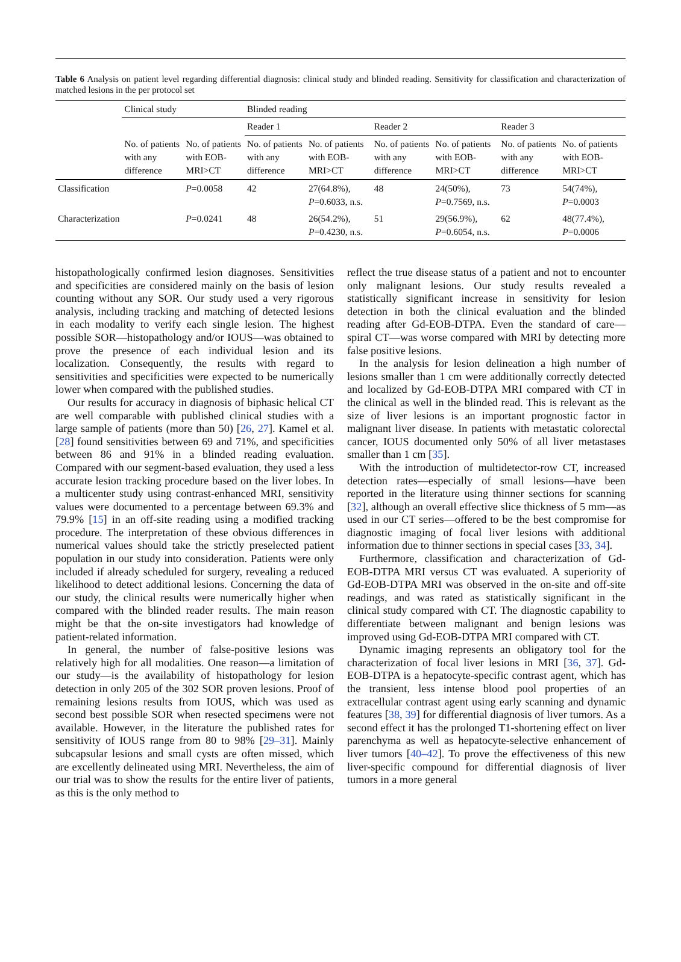Table 6 Analysis on patient level regarding differential diagnosis: clinical study and blinded reading. Sensitivity for classification and characterization of matched lesions in the per protocol set
| | Clinical study | | Blinded reading | | | | | |
| --- | --- | --- | --- | --- | --- | --- | --- | --- |
| | | | Reader 1 | | Reader 2 | | Reader 3 | |
| | No. of patients with any difference | No. of patients with EOB-MRI>CT | No. of patients with any difference | No. of patients with EOB-MRI>CT | No. of patients with any difference | No. of patients with EOB-MRI>CT | No. of patients with any difference | No. of patients with EOB-MRI>CT |
| Classification | | P =0.0058 | 42 | 27(64.8%), P =0.6033, n.s. | 48 | 24(50%), P =0.7569, n.s. | 73 | 54(74%), P =0.0003 |
| Characterization | | P =0.0241 | 48 | 26(54.2%), P =0.4230, n.s. | 51 | 29(56.9%), P =0.6054, n.s. | 62 | 48(77.4%), P =0.0006 |
histopathologically confirmed lesion diagnoses. Sensitivities and specificities are considered mainly on the basis of lesion counting without any SOR. Our study used a very rigorous analysis, including tracking and matching of detected lesions in each modality to verify each single lesion. The highest possible SOR—histopathology and/or IOUS—was obtained to prove the presence of each individual lesion and its localization. Consequently, the results with regard to sensitivities and specificities were expected to be numerically lower when compared with the published studies.
Our results for accuracy in diagnosis of biphasic helical CT are well comparable with published clinical studies with a large sample of patients (more than 50) [26, 27]. Kamel et al. [28] found sensitivities between 69 and 71%, and specificities between 86 and 91% in a blinded reading evaluation. Compared with our segment-based evaluation, they used a less accurate lesion tracking procedure based on the liver lobes. In a multicenter study using contrast-enhanced MRI, sensitivity values were documented to a percentage between 69.3% and 79.9% [15] in an off-site reading using a modified tracking procedure. The interpretation of these obvious differences in numerical values should take the strictly preselected patient population in our study into consideration. Patients were only included if already scheduled for surgery, revealing a reduced likelihood to detect additional lesions. Concerning the data of our study, the clinical results were numerically higher when compared with the blinded reader results. The main reason might be that the on-site investigators had knowledge of patient-related information.
In general, the number of false-positive lesions was relatively high for all modalities. One reason—a limitation of our study—is the availability of histopathology for lesion detection in only 205 of the 302 SOR proven lesions. Proof of remaining lesions results from IOUS, which was used as second best possible SOR when resected specimens were not available. However, in the literature the published rates for sensitivity of IOUS range from 80 to 98% [29–31]. Mainly subcapsular lesions and small cysts are often missed, which are excellently delineated using MRI. Nevertheless, the aim of our trial was to show the results for the entire liver of patients, as this is the only method to
reflect the true disease status of a patient and not to encounter only malignant lesions. Our study results revealed a statistically significant increase in sensitivity for lesion detection in both the clinical evaluation and the blinded reading after Gd-EOB-DTPA. Even the standard of care—spiral CT—was worse compared with MRI by detecting more false positive lesions.
In the analysis for lesion delineation a high number of lesions smaller than 1 cm were additionally correctly detected and localized by Gd-EOB-DTPA MRI compared with CT in the clinical as well in the blinded read. This is relevant as the size of liver lesions is an important prognostic factor in malignant liver disease. In patients with metastatic colorectal cancer, IOUS documented only 50% of all liver metastases smaller than 1 cm [35].
With the introduction of multidetector-row CT, increased detection rates—especially of small lesions—have been reported in the literature using thinner sections for scanning [32], although an overall effective slice thickness of 5 mm—as used in our CT series—offered to be the best compromise for diagnostic imaging of focal liver lesions with additional information due to thinner sections in special cases [33, 34].
Furthermore, classification and characterization of Gd-EOB-DTPA MRI versus CT was evaluated. A superiority of Gd-EOB-DTPA MRI was observed in the on-site and off-site readings, and was rated as statistically significant in the clinical study compared with CT. The diagnostic capability to differentiate between malignant and benign lesions was improved using Gd-EOB-DTPA MRI compared with CT.
Dynamic imaging represents an obligatory tool for the characterization of focal liver lesions in MRI [36, 37]. Gd-EOB-DTPA is a hepatocyte-specific contrast agent, which has the transient, less intense blood pool properties of an extracellular contrast agent using early scanning and dynamic features [38, 39] for differential diagnosis of liver tumors. As a second effect it has the prolonged T1-shortening effect on liver parenchyma as well as hepatocyte-selective enhancement of liver tumors [40–42]. To prove the effectiveness of this new liver-specific compound for differential diagnosis of liver tumors in a more general